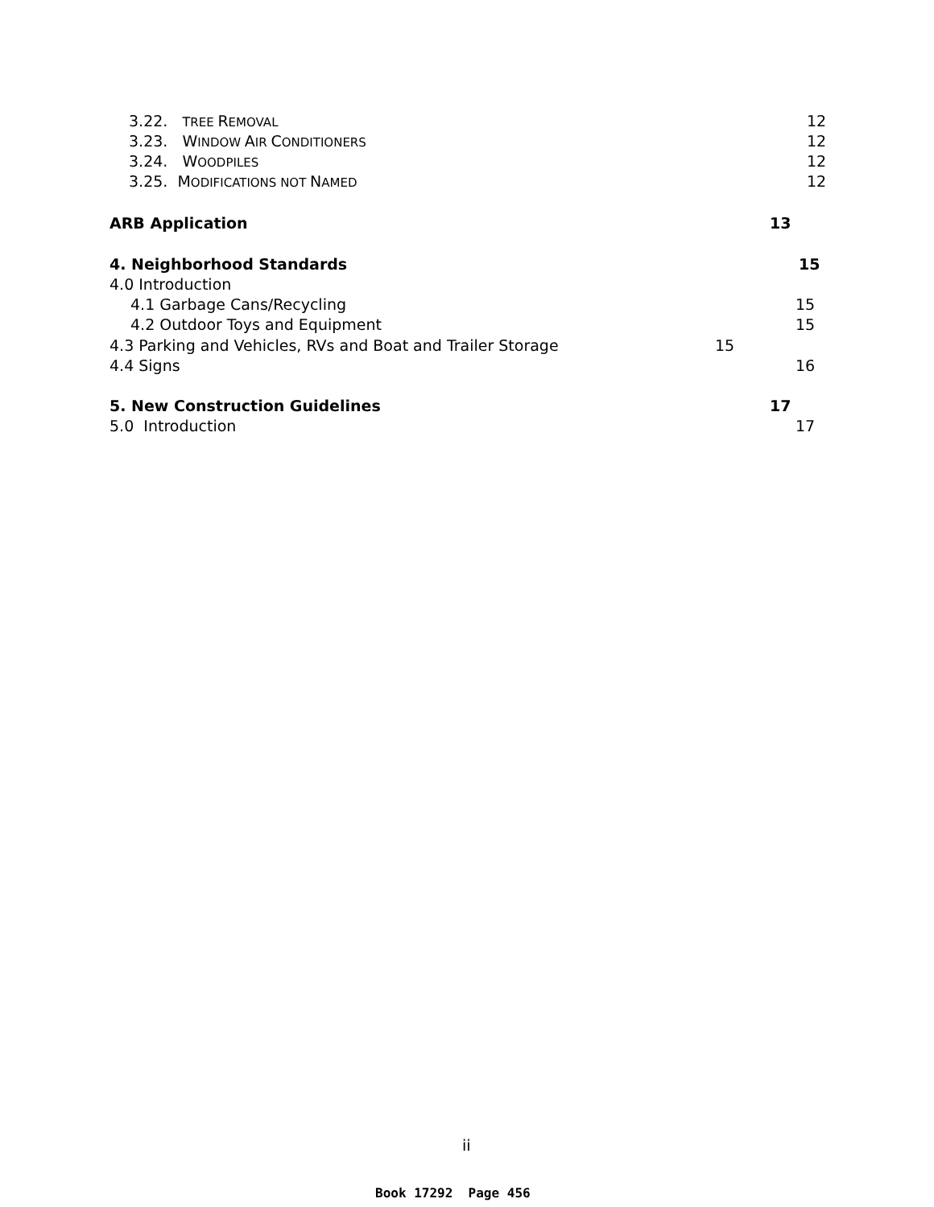3.22. TREE REMOVAL 12
3.23. WINDOW AIR CONDITIONERS 12
3.24. WOODPILES 12
3.25. MODIFICATIONS NOT NAMED 12
ARB Application 13
4. Neighborhood Standards 15
4.0 Introduction
4.1 Garbage Cans/Recycling 15
4.2 Outdoor Toys and Equipment 15
4.3 Parking and Vehicles, RVs and Boat and Trailer Storage 15
4.4 Signs 16
5. New Construction Guidelines 17
5.0 Introduction 17
ii
Book 17292 Page 456